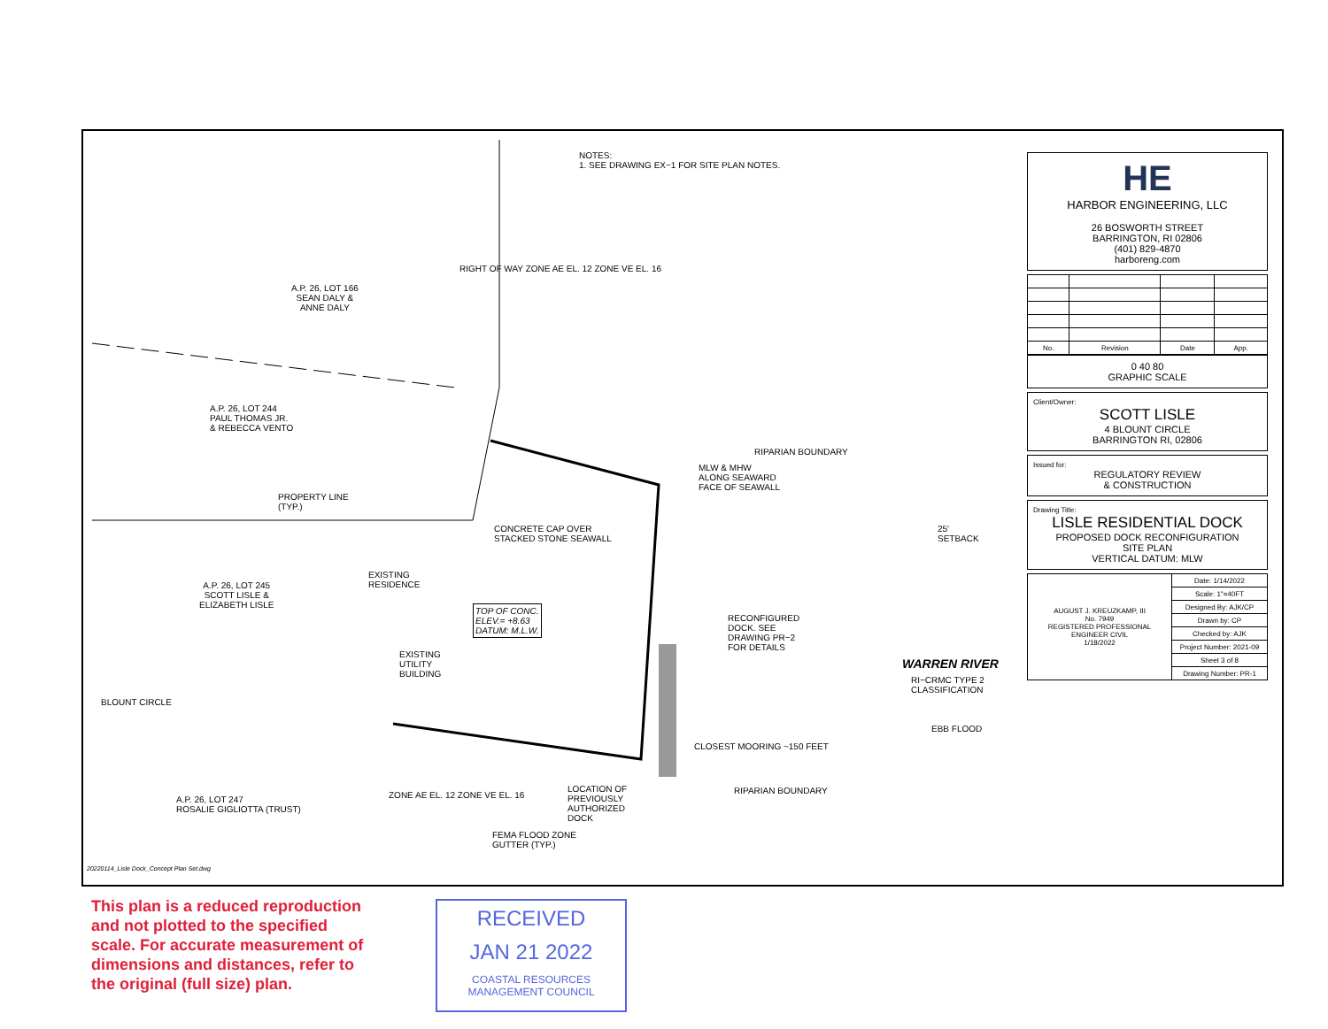NOTES:
1. SEE DRAWING EX−1 FOR SITE PLAN NOTES.
A.P. 26, LOT 166
SEAN DALY &
ANNE DALY
RIGHT OF WAY ZONE AE EL. 12 ZONE VE EL. 16
A.P. 26, LOT 244
PAUL THOMAS JR.
& REBECCA VENTO
PROPERTY LINE
(TYP.)
RIPARIAN BOUNDARY
MLW & MHW
ALONG SEAWARD
FACE OF SEAWALL
CONCRETE CAP OVER
STACKED STONE SEAWALL
25'
SETBACK
A.P. 26, LOT 245
SCOTT LISLE &
ELIZABETH LISLE
EXISTING
RESIDENCE
TOP OF CONC.
ELEV.= +8.63
DATUM: M.L.W.
RECONFIGURED
DOCK. SEE
DRAWING PR−2
FOR DETAILS
EXISTING
UTILITY
BUILDING
WARREN RIVER
RI−CRMC TYPE 2
CLASSIFICATION
BLOUNT CIRCLE
CLOSEST MOORING ~150 FEET
EBB FLOOD
LOCATION OF
PREVIOUSLY
AUTHORIZED
DOCK
RIPARIAN BOUNDARY
A.P. 26, LOT 247
ROSALIE GIGLIOTTA (TRUST)
ZONE AE EL. 12 ZONE VE EL. 16
FEMA FLOOD ZONE
GUTTER (TYP.)
20220114_Lisle Dock_Concept Plan Set.dwg
HE
HARBOR ENGINEERING, LLC
26 BOSWORTH STREET
BARRINGTON, RI 02806
(401) 829-4870
harboreng.com
| No. | Revision | Date | App. |
| --- | --- | --- | --- |
0 40 80
GRAPHIC SCALE
Client/Owner:
SCOTT LISLE
4 BLOUNT CIRCLE
BARRINGTON RI, 02806
Issued for:
REGULATORY REVIEW
& CONSTRUCTION
Drawing Title:
LISLE RESIDENTIAL DOCK
PROPOSED DOCK RECONFIGURATION
SITE PLAN
VERTICAL DATUM: MLW
| AUGUST J. KREUZKAMP, III No. 7949 REGISTERED PROFESSIONAL ENGINEER CIVIL 1/18/2022 | Date: 1/14/2022 |
| | Scale: 1"=40FT |
| | Designed By: AJK/CP |
| | Drawn by: CP |
| | Checked by: AJK |
| | Project Number: 2021-09 |
| | Sheet 3 of 8 |
| | Drawing Number: PR-1 |
This plan is a reduced reproduction
and not plotted to the specified
scale. For accurate measurement of
dimensions and distances, refer to
the original (full size) plan.
RECEIVED
JAN 21 2022
COASTAL RESOURCES
MANAGEMENT COUNCIL